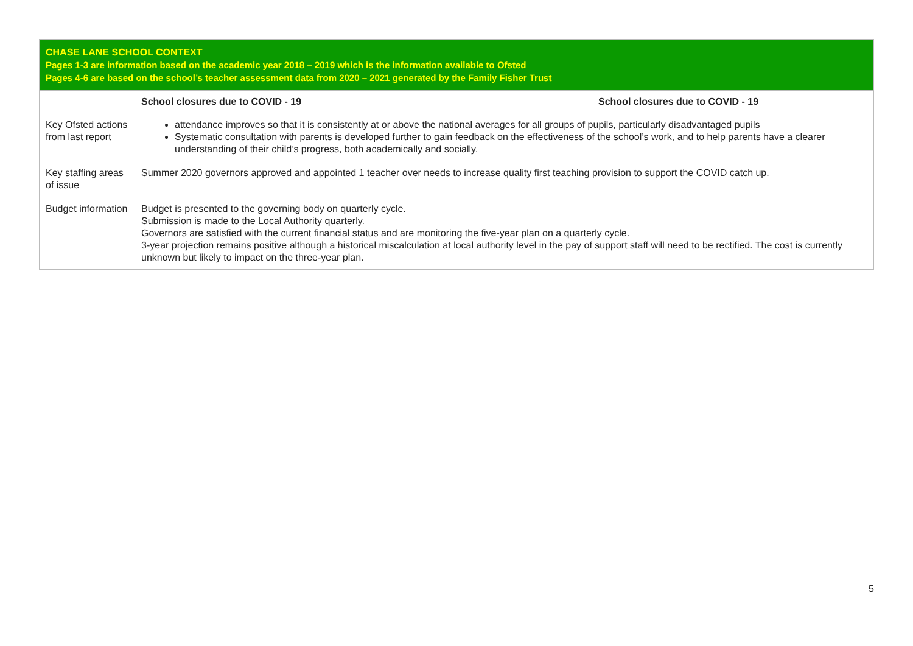| CHASE LANE SCHOOL CONTEXT Pages 1-3 are information based on the academic year 2018 – 2019 which is the information available to Ofsted Pages 4-6 are based on the school’s teacher assessment data from 2020 – 2021 generated by the Family Fisher Trust | | | |
| | School closures due to COVID - 19 | | School closures due to COVID - 19 |
| Key Ofsted actions from last report | attendance improves so that it is consistently at or above the national averages for all groups of pupils, particularly disadvantaged pupils Systematic consultation with parents is developed further to gain feedback on the effectiveness of the school’s work, and to help parents have a clearer understanding of their child’s progress, both academically and socially. | | |
| Key staffing areas of issue | Summer 2020 governors approved and appointed 1 teacher over needs to increase quality first teaching provision to support the COVID catch up. | | |
| Budget information | Budget is presented to the governing body on quarterly cycle. Submission is made to the Local Authority quarterly. Governors are satisfied with the current financial status and are monitoring the five-year plan on a quarterly cycle. 3-year projection remains positive although a historical miscalculation at local authority level in the pay of support staff will need to be rectified. The cost is currently unknown but likely to impact on the three-year plan. | | |
5